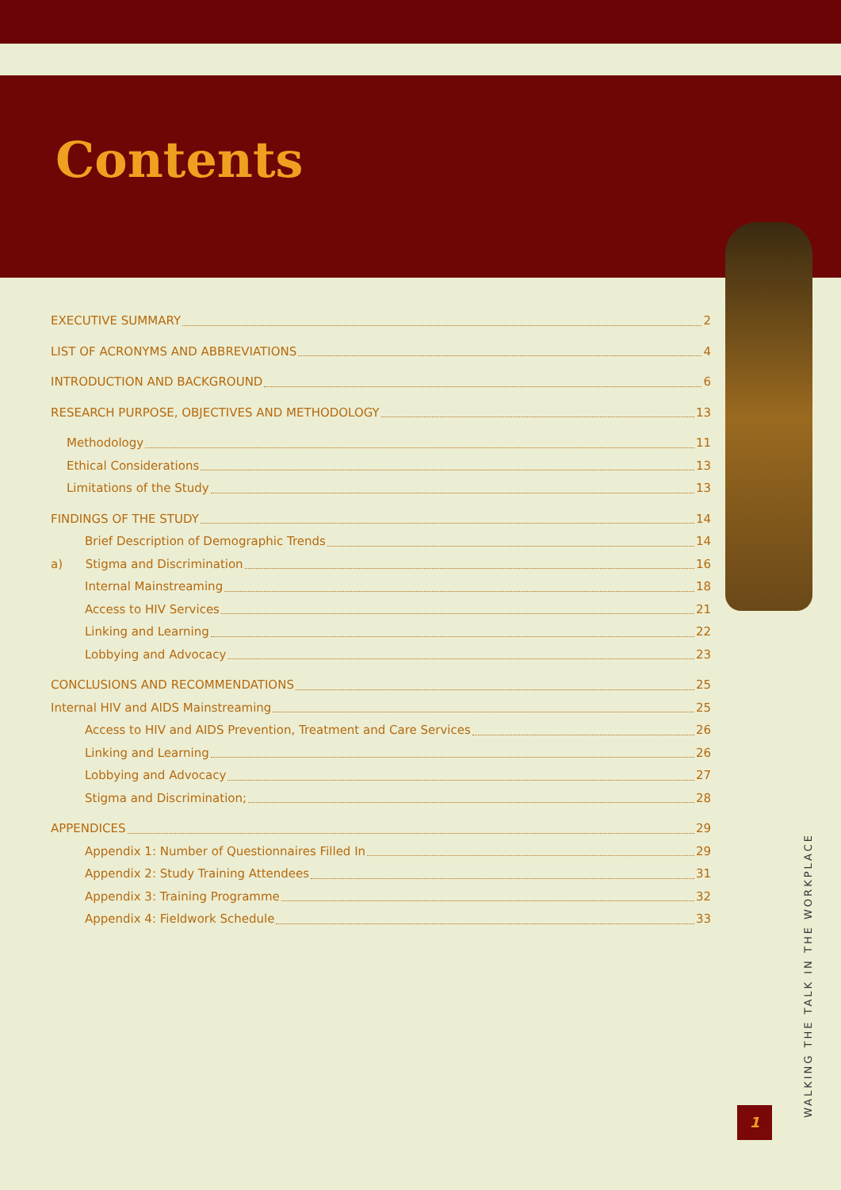Contents
EXECUTIVE SUMMARY 2
LIST OF ACRONYMS AND ABBREVIATIONS 4
INTRODUCTION AND BACKGROUND 6
RESEARCH PURPOSE, OBJECTIVES AND METHODOLOGY 13
Methodology 11
Ethical Considerations 13
Limitations of the Study 13
FINDINGS OF THE STUDY 14
Brief Description of Demographic Trends 14
a) Stigma and Discrimination 16
Internal Mainstreaming 18
Access to HIV Services 21
Linking and Learning 22
Lobbying and Advocacy 23
CONCLUSIONS AND RECOMMENDATIONS 25
Internal HIV and AIDS Mainstreaming 25
Access to HIV and AIDS Prevention, Treatment and Care Services 26
Linking and Learning 26
Lobbying and Advocacy 27
Stigma and Discrimination; 28
APPENDICES 29
Appendix 1: Number of Questionnaires Filled In 29
Appendix 2: Study Training Attendees 31
Appendix 3: Training Programme 32
Appendix 4: Fieldwork Schedule 33
WALKING THE TALK IN THE WORKPLACE
1